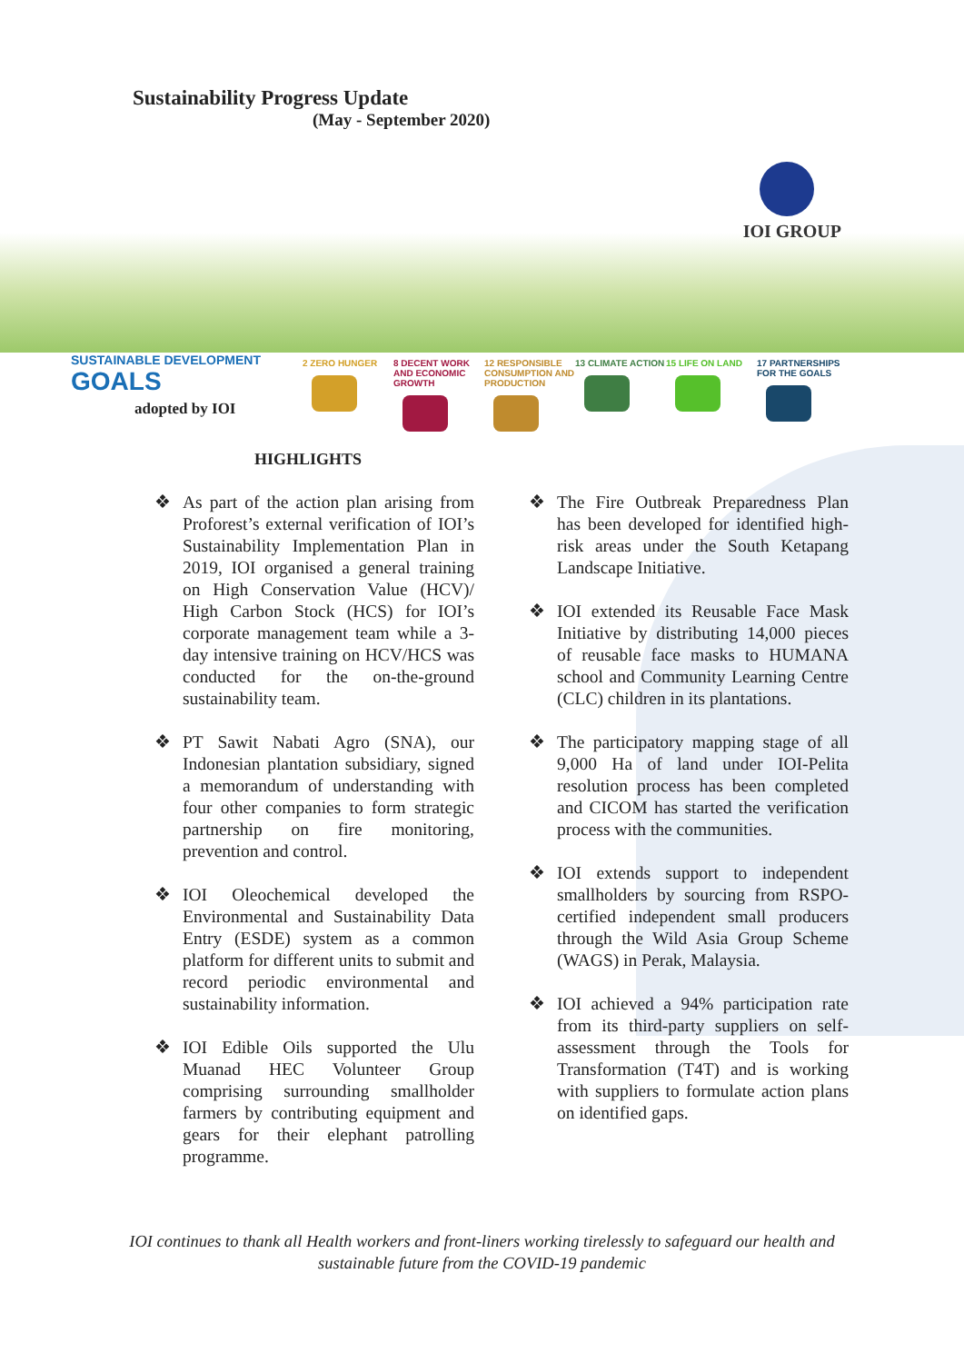Sustainability Progress Update
(May - September 2020)
IOI GROUP
SUSTAINABLE DEVELOPMENT GOALS
adopted by IOI
2 ZERO HUNGER 8 DECENT WORK AND ECONOMIC GROWTH
12 RESPONSIBLE CONSUMPTION AND PRODUCTION
13 CLIMATE ACTION
15 LIFE ON LAND 17 PARTNERSHIPS FOR THE GOALS
HIGHLIGHTS
❖ As part of the action plan arising from Proforest’s external verification of IOI’s Sustainability Implementation Plan in 2019, IOI organised a general training on High Conservation Value (HCV)/ High Carbon Stock (HCS) for IOI’s corporate management team while a 3-day intensive training on HCV/HCS was conducted for the on-the-ground sustainability team.
❖ PT Sawit Nabati Agro (SNA), our Indonesian plantation subsidiary, signed a memorandum of understanding with four other companies to form strategic partnership on fire monitoring, prevention and control.
❖ IOI Oleochemical developed the Environmental and Sustainability Data Entry (ESDE) system as a common platform for different units to submit and record periodic environmental and sustainability information.
❖ IOI Edible Oils supported the Ulu Muanad HEC Volunteer Group comprising surrounding smallholder farmers by contributing equipment and gears for their elephant patrolling programme.
❖ The Fire Outbreak Preparedness Plan has been developed for identified high-risk areas under the South Ketapang Landscape Initiative.
❖ IOI extended its Reusable Face Mask Initiative by distributing 14,000 pieces of reusable face masks to HUMANA school and Community Learning Centre (CLC) children in its plantations.
❖ The participatory mapping stage of all 9,000 Ha of land under IOI-Pelita resolution process has been completed and CICOM has started the verification process with the communities.
❖ IOI extends support to independent smallholders by sourcing from RSPO-certified independent small producers through the Wild Asia Group Scheme (WAGS) in Perak, Malaysia.
❖ IOI achieved a 94% participation rate from its third-party suppliers on self-assessment through the Tools for Transformation (T4T) and is working with suppliers to formulate action plans on identified gaps.
IOI continues to thank all Health workers and front-liners working tirelessly to safeguard our health and
sustainable future from the COVID-19 pandemic